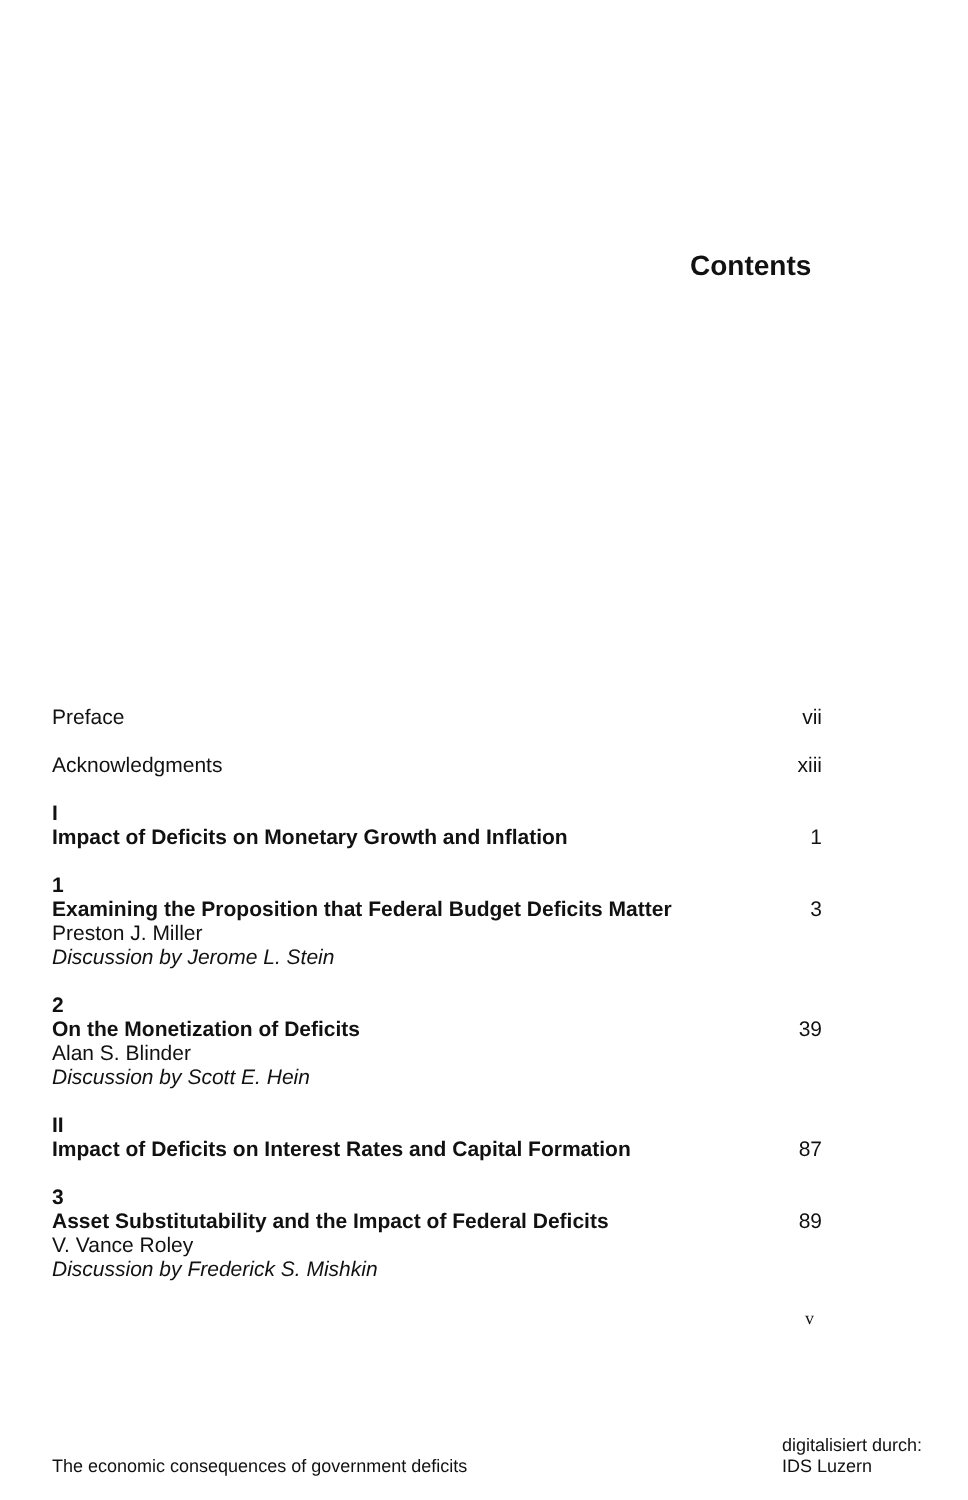Contents
Preface vii
Acknowledgments xiii
I
Impact of Deficits on Monetary Growth and Inflation 1
1
Examining the Proposition that Federal Budget Deficits Matter 3
Preston J. Miller
Discussion by Jerome L. Stein
2
On the Monetization of Deficits 39
Alan S. Blinder
Discussion by Scott E. Hein
II
Impact of Deficits on Interest Rates and Capital Formation 87
3
Asset Substitutability and the Impact of Federal Deficits 89
V. Vance Roley
Discussion by Frederick S. Mishkin
v
The economic consequences of government deficits digitalisiert durch:
IDS Luzern